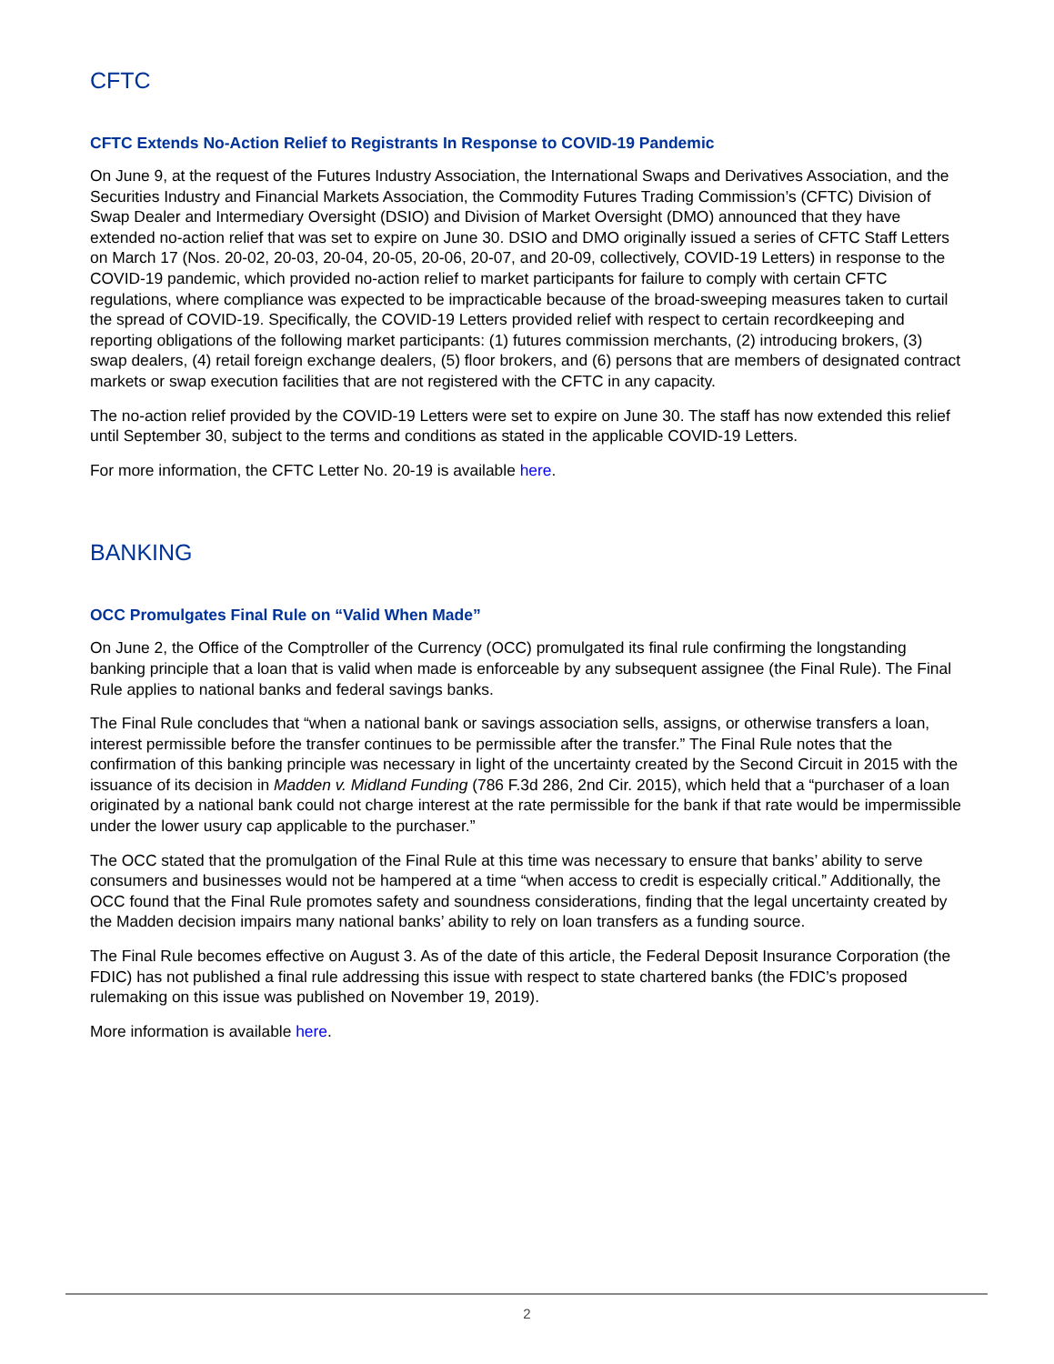CFTC
CFTC Extends No-Action Relief to Registrants In Response to COVID-19 Pandemic
On June 9, at the request of the Futures Industry Association, the International Swaps and Derivatives Association, and the Securities Industry and Financial Markets Association, the Commodity Futures Trading Commission’s (CFTC) Division of Swap Dealer and Intermediary Oversight (DSIO) and Division of Market Oversight (DMO) announced that they have extended no-action relief that was set to expire on June 30. DSIO and DMO originally issued a series of CFTC Staff Letters on March 17 (Nos. 20-02, 20-03, 20-04, 20-05, 20-06, 20-07, and 20-09, collectively, COVID-19 Letters) in response to the COVID-19 pandemic, which provided no-action relief to market participants for failure to comply with certain CFTC regulations, where compliance was expected to be impracticable because of the broad-sweeping measures taken to curtail the spread of COVID-19. Specifically, the COVID-19 Letters provided relief with respect to certain recordkeeping and reporting obligations of the following market participants: (1) futures commission merchants, (2) introducing brokers, (3) swap dealers, (4) retail foreign exchange dealers, (5) floor brokers, and (6) persons that are members of designated contract markets or swap execution facilities that are not registered with the CFTC in any capacity.
The no-action relief provided by the COVID-19 Letters were set to expire on June 30. The staff has now extended this relief until September 30, subject to the terms and conditions as stated in the applicable COVID-19 Letters.
For more information, the CFTC Letter No. 20-19 is available here.
BANKING
OCC Promulgates Final Rule on “Valid When Made”
On June 2, the Office of the Comptroller of the Currency (OCC) promulgated its final rule confirming the longstanding banking principle that a loan that is valid when made is enforceable by any subsequent assignee (the Final Rule). The Final Rule applies to national banks and federal savings banks.
The Final Rule concludes that “when a national bank or savings association sells, assigns, or otherwise transfers a loan, interest permissible before the transfer continues to be permissible after the transfer.” The Final Rule notes that the confirmation of this banking principle was necessary in light of the uncertainty created by the Second Circuit in 2015 with the issuance of its decision in Madden v. Midland Funding (786 F.3d 286, 2nd Cir. 2015), which held that a “purchaser of a loan originated by a national bank could not charge interest at the rate permissible for the bank if that rate would be impermissible under the lower usury cap applicable to the purchaser.”
The OCC stated that the promulgation of the Final Rule at this time was necessary to ensure that banks’ ability to serve consumers and businesses would not be hampered at a time “when access to credit is especially critical.” Additionally, the OCC found that the Final Rule promotes safety and soundness considerations, finding that the legal uncertainty created by the Madden decision impairs many national banks’ ability to rely on loan transfers as a funding source.
The Final Rule becomes effective on August 3. As of the date of this article, the Federal Deposit Insurance Corporation (the FDIC) has not published a final rule addressing this issue with respect to state chartered banks (the FDIC’s proposed rulemaking on this issue was published on November 19, 2019).
More information is available here.
2